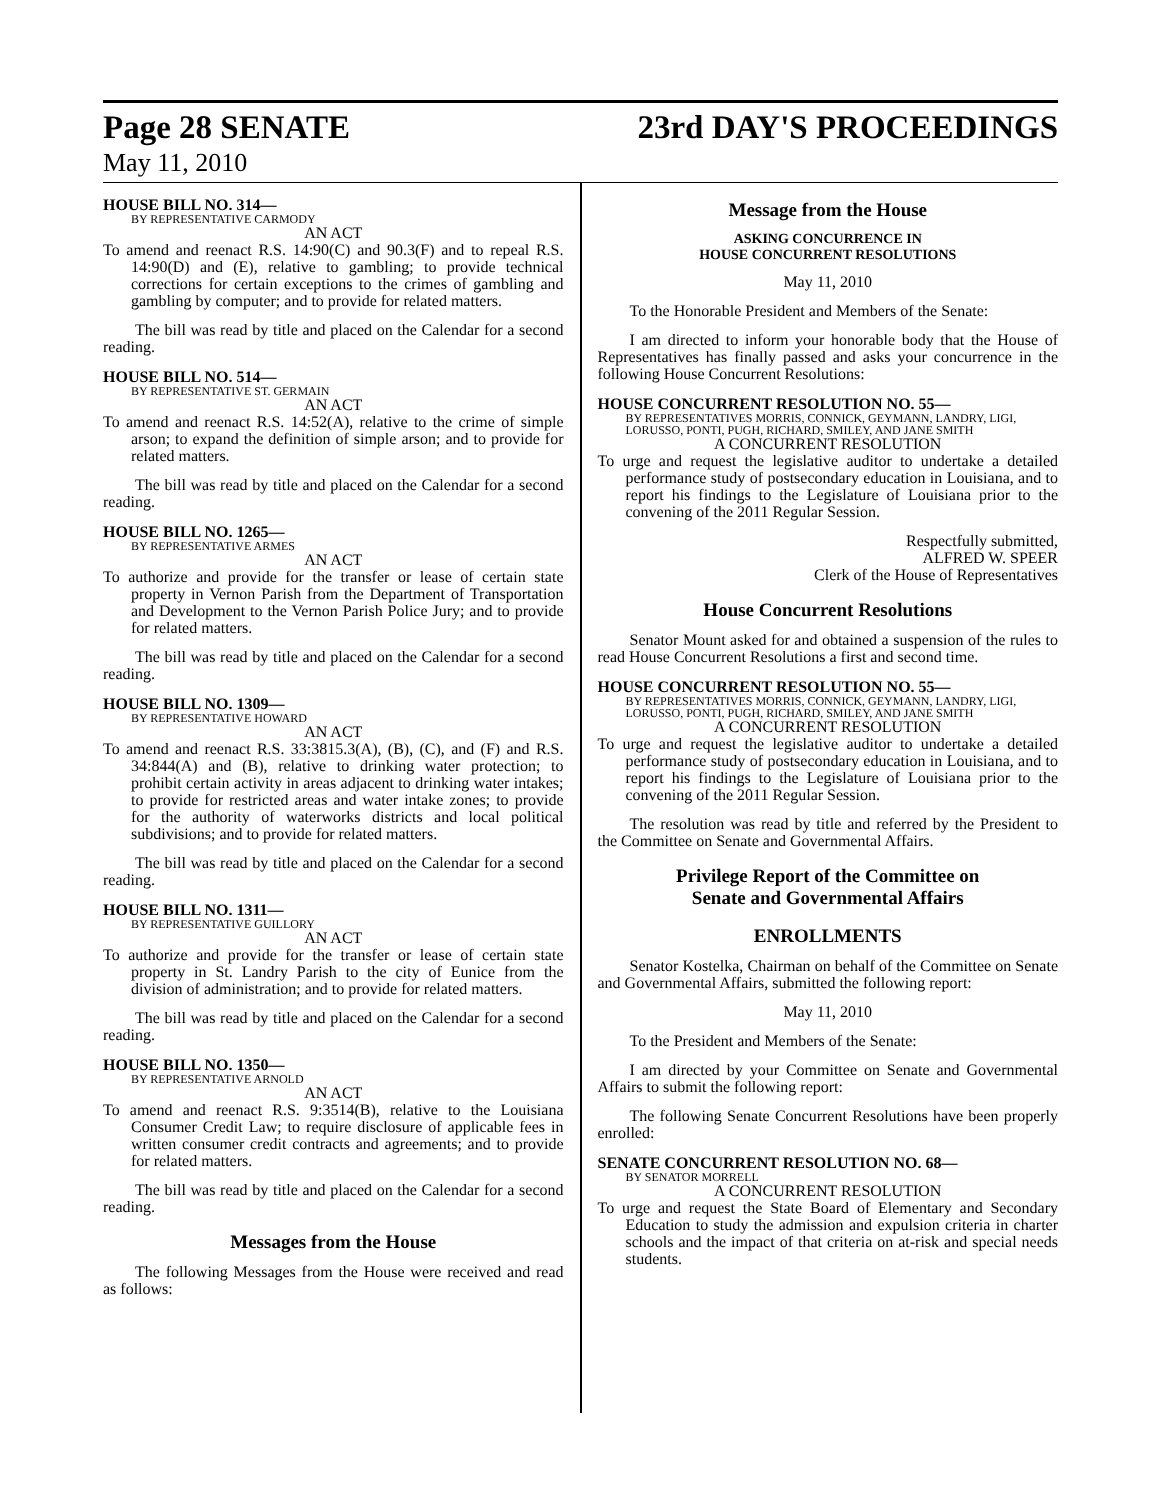Page 28 SENATE 23rd DAY'S PROCEEDINGS
May 11, 2010
HOUSE BILL NO. 314—
BY REPRESENTATIVE CARMODY
AN ACT
To amend and reenact R.S. 14:90(C) and 90.3(F) and to repeal R.S. 14:90(D) and (E), relative to gambling; to provide technical corrections for certain exceptions to the crimes of gambling and gambling by computer; and to provide for related matters.
The bill was read by title and placed on the Calendar for a second reading.
HOUSE BILL NO. 514—
BY REPRESENTATIVE ST. GERMAIN
AN ACT
To amend and reenact R.S. 14:52(A), relative to the crime of simple arson; to expand the definition of simple arson; and to provide for related matters.
The bill was read by title and placed on the Calendar for a second reading.
HOUSE BILL NO. 1265—
BY REPRESENTATIVE ARMES
AN ACT
To authorize and provide for the transfer or lease of certain state property in Vernon Parish from the Department of Transportation and Development to the Vernon Parish Police Jury; and to provide for related matters.
The bill was read by title and placed on the Calendar for a second reading.
HOUSE BILL NO. 1309—
BY REPRESENTATIVE HOWARD
AN ACT
To amend and reenact R.S. 33:3815.3(A), (B), (C), and (F) and R.S. 34:844(A) and (B), relative to drinking water protection; to prohibit certain activity in areas adjacent to drinking water intakes; to provide for restricted areas and water intake zones; to provide for the authority of waterworks districts and local political subdivisions; and to provide for related matters.
The bill was read by title and placed on the Calendar for a second reading.
HOUSE BILL NO. 1311—
BY REPRESENTATIVE GUILLORY
AN ACT
To authorize and provide for the transfer or lease of certain state property in St. Landry Parish to the city of Eunice from the division of administration; and to provide for related matters.
The bill was read by title and placed on the Calendar for a second reading.
HOUSE BILL NO. 1350—
BY REPRESENTATIVE ARNOLD
AN ACT
To amend and reenact R.S. 9:3514(B), relative to the Louisiana Consumer Credit Law; to require disclosure of applicable fees in written consumer credit contracts and agreements; and to provide for related matters.
The bill was read by title and placed on the Calendar for a second reading.
Messages from the House
The following Messages from the House were received and read as follows:
Message from the House
ASKING CONCURRENCE IN
HOUSE CONCURRENT RESOLUTIONS
May 11, 2010
To the Honorable President and Members of the Senate:
I am directed to inform your honorable body that the House of Representatives has finally passed and asks your concurrence in the following House Concurrent Resolutions:
HOUSE CONCURRENT RESOLUTION NO. 55—
BY REPRESENTATIVES MORRIS, CONNICK, GEYMANN, LANDRY, LIGI, LORUSSO, PONTI, PUGH, RICHARD, SMILEY, AND JANE SMITH
A CONCURRENT RESOLUTION
To urge and request the legislative auditor to undertake a detailed performance study of postsecondary education in Louisiana, and to report his findings to the Legislature of Louisiana prior to the convening of the 2011 Regular Session.
Respectfully submitted,
ALFRED W. SPEER
Clerk of the House of Representatives
House Concurrent Resolutions
Senator Mount asked for and obtained a suspension of the rules to read House Concurrent Resolutions a first and second time.
HOUSE CONCURRENT RESOLUTION NO. 55—
BY REPRESENTATIVES MORRIS, CONNICK, GEYMANN, LANDRY, LIGI, LORUSSO, PONTI, PUGH, RICHARD, SMILEY, AND JANE SMITH
A CONCURRENT RESOLUTION
To urge and request the legislative auditor to undertake a detailed performance study of postsecondary education in Louisiana, and to report his findings to the Legislature of Louisiana prior to the convening of the 2011 Regular Session.
The resolution was read by title and referred by the President to the Committee on Senate and Governmental Affairs.
Privilege Report of the Committee on
Senate and Governmental Affairs
ENROLLMENTS
Senator Kostelka, Chairman on behalf of the Committee on Senate and Governmental Affairs, submitted the following report:
May 11, 2010
To the President and Members of the Senate:
I am directed by your Committee on Senate and Governmental Affairs to submit the following report:
The following Senate Concurrent Resolutions have been properly enrolled:
SENATE CONCURRENT RESOLUTION NO. 68—
BY SENATOR MORRELL
A CONCURRENT RESOLUTION
To urge and request the State Board of Elementary and Secondary Education to study the admission and expulsion criteria in charter schools and the impact of that criteria on at-risk and special needs students.